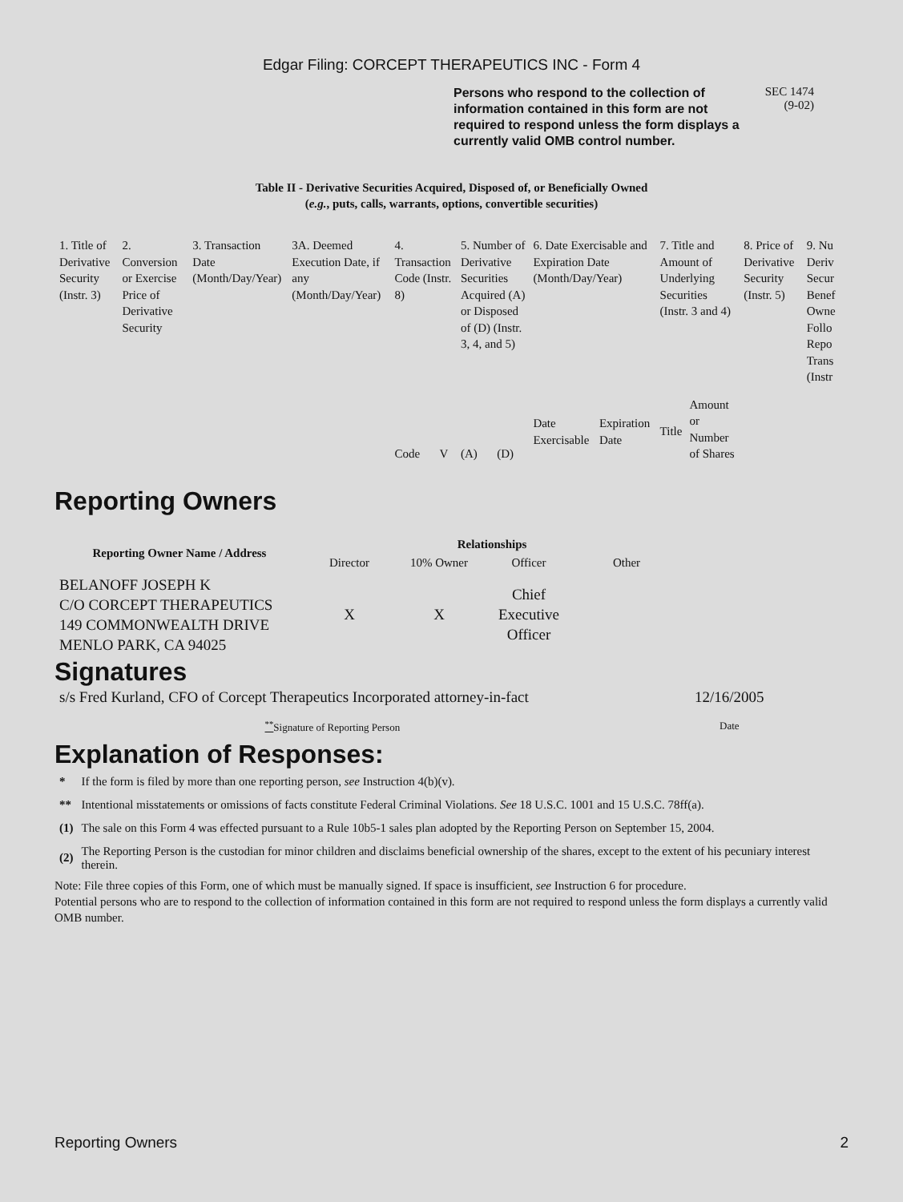Edgar Filing: CORCEPT THERAPEUTICS INC - Form 4
Persons who respond to the collection of information contained in this form are not required to respond unless the form displays a currently valid OMB control number.
SEC 1474
(9-02)
Table II - Derivative Securities Acquired, Disposed of, or Beneficially Owned
(e.g., puts, calls, warrants, options, convertible securities)
| 1. Title of Derivative Security (Instr. 3) | 2. Conversion or Exercise Price of Derivative Security | 3. Transaction Date (Month/Day/Year) | 3A. Deemed Execution Date, if any (Month/Day/Year) | 4. Transaction Code (Instr. 8) | | 5. Number of Derivative Securities Acquired (A) or Disposed of (D) (Instr. 3, 4, and 5) | | 6. Date Exercisable and Expiration Date (Month/Day/Year) | | 7. Title and Amount of Underlying Securities (Instr. 3 and 4) | | 8. Price of Derivative Security (Instr. 5) | 9. Nu Deriv Secur Benef Owne Follo Repo Trans (Instr |
| | | | | Code | V | (A) | (D) | Date Exercisable | Expiration Date | Title | Amount or Number of Shares | | |
Reporting Owners
| Reporting Owner Name / Address | Relationships | | | |
| --- | --- | --- | --- | --- |
| | Director | 10% Owner | Officer | Other |
| BELANOFF JOSEPH K C/O CORCEPT THERAPEUTICS 149 COMMONWEALTH DRIVE MENLO PARK, CA 94025 | X | X | Chief Executive Officer | |
Signatures
| s/s Fred Kurland, CFO of Corcept Therapeutics Incorporated attorney-in-fact | 12/16/2005 |
| <sup>**</sup> Signature of Reporting Person | Date |
Explanation of Responses:
| * | If the form is filed by more than one reporting person, see Instruction 4(b)(v). |
| ** | Intentional misstatements or omissions of facts constitute Federal Criminal Violations. See 18 U.S.C. 1001 and 15 U.S.C. 78ff(a). |
| (1) | The sale on this Form 4 was effected pursuant to a Rule 10b5-1 sales plan adopted by the Reporting Person on September 15, 2004. |
| (2) | The Reporting Person is the custodian for minor children and disclaims beneficial ownership of the shares, except to the extent of his pecuniary interest therein. |
Note: File three copies of this Form, one of which must be manually signed. If space is insufficient, see Instruction 6 for procedure.
Potential persons who are to respond to the collection of information contained in this form are not required to respond unless the form displays a currently valid OMB number.
Reporting Owners 2